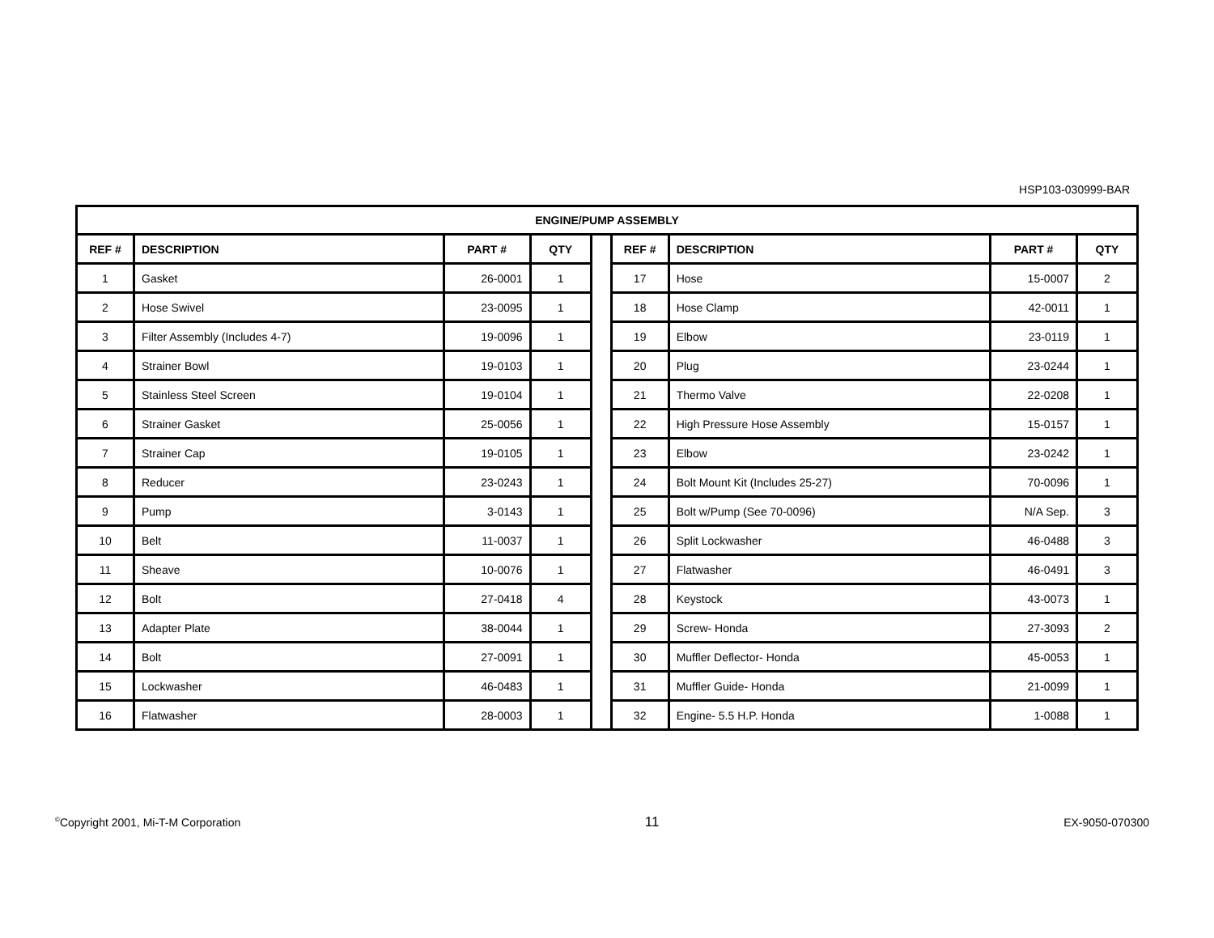HSP103-030999-BAR
| ENGINE/PUMP ASSEMBLY | | | | | | | | |
| --- | --- | --- | --- | --- | --- | --- | --- | --- |
| REF # | DESCRIPTION | PART # | QTY | | REF # | DESCRIPTION | PART # | QTY |
| 1 | Gasket | 26-0001 | 1 | | 17 | Hose | 15-0007 | 2 |
| 2 | Hose Swivel | 23-0095 | 1 | | 18 | Hose Clamp | 42-0011 | 1 |
| 3 | Filter Assembly (Includes 4-7) | 19-0096 | 1 | | 19 | Elbow | 23-0119 | 1 |
| 4 | Strainer Bowl | 19-0103 | 1 | | 20 | Plug | 23-0244 | 1 |
| 5 | Stainless Steel Screen | 19-0104 | 1 | | 21 | Thermo Valve | 22-0208 | 1 |
| 6 | Strainer Gasket | 25-0056 | 1 | | 22 | High Pressure Hose Assembly | 15-0157 | 1 |
| 7 | Strainer Cap | 19-0105 | 1 | | 23 | Elbow | 23-0242 | 1 |
| 8 | Reducer | 23-0243 | 1 | | 24 | Bolt Mount Kit (Includes 25-27) | 70-0096 | 1 |
| 9 | Pump | 3-0143 | 1 | | 25 | Bolt w/Pump (See 70-0096) | N/A Sep. | 3 |
| 10 | Belt | 11-0037 | 1 | | 26 | Split Lockwasher | 46-0488 | 3 |
| 11 | Sheave | 10-0076 | 1 | | 27 | Flatwasher | 46-0491 | 3 |
| 12 | Bolt | 27-0418 | 4 | | 28 | Keystock | 43-0073 | 1 |
| 13 | Adapter Plate | 38-0044 | 1 | | 29 | Screw- Honda | 27-3093 | 2 |
| 14 | Bolt | 27-0091 | 1 | | 30 | Muffler Deflector- Honda | 45-0053 | 1 |
| 15 | Lockwasher | 46-0483 | 1 | | 31 | Muffler Guide- Honda | 21-0099 | 1 |
| 16 | Flatwasher | 28-0003 | 1 | | 32 | Engine- 5.5 H.P. Honda | 1-0088 | 1 |
<sup>©</sup>Copyright 2001, Mi-T-M Corporation 11 EX-9050-070300